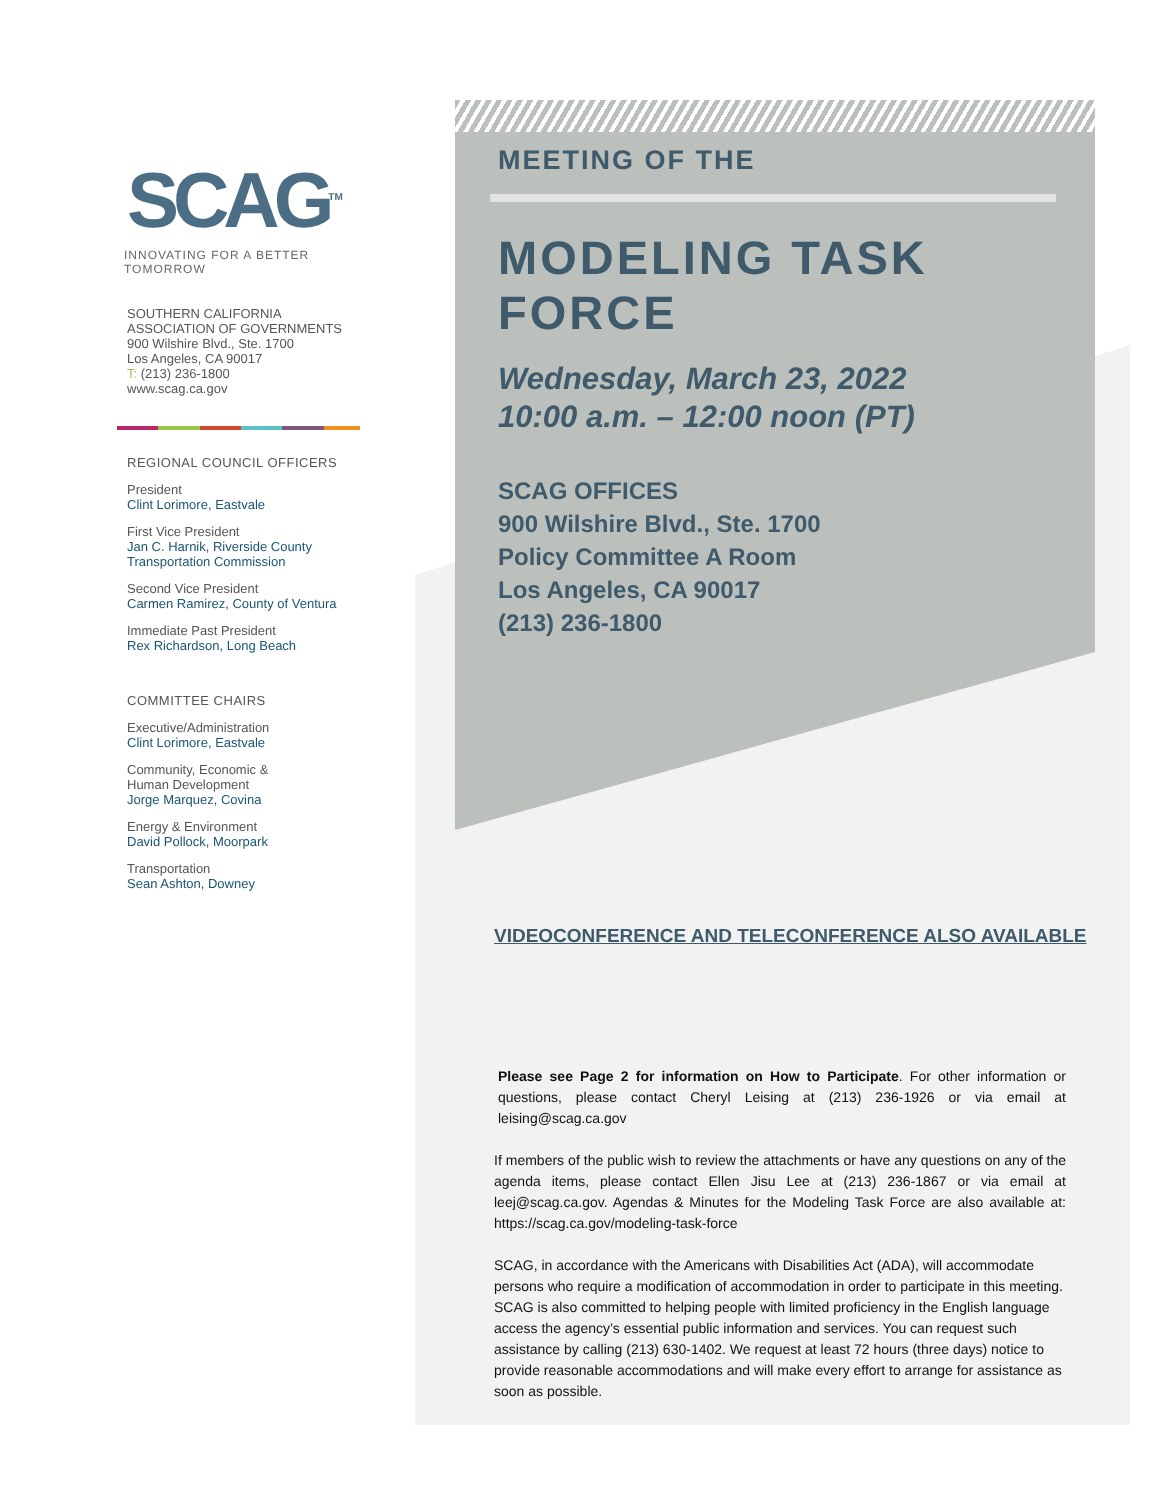SCAG<sup>TM</sup>
INNOVATING FOR A BETTER TOMORROW
SOUTHERN CALIFORNIA
ASSOCIATION OF GOVERNMENTS
900 Wilshire Blvd., Ste. 1700
Los Angeles, CA 90017
T: (213) 236-1800
www.scag.ca.gov
REGIONAL COUNCIL OFFICERS
President
Clint Lorimore, Eastvale
First Vice President
Jan C. Harnik, Riverside County Transportation Commission
Second Vice President
Carmen Ramirez, County of Ventura
Immediate Past President
Rex Richardson, Long Beach
COMMITTEE CHAIRS
Executive/Administration
Clint Lorimore, Eastvale
Community, Economic &
Human Development
Jorge Marquez, Covina
Energy & Environment
David Pollock, Moorpark
Transportation
Sean Ashton, Downey
MEETING OF THE
MODELING TASK FORCE
Wednesday, March 23, 2022
10:00 a.m. – 12:00 noon (PT)
SCAG OFFICES
900 Wilshire Blvd., Ste. 1700
Policy Committee A Room
Los Angeles, CA 90017
(213) 236-1800
VIDEOCONFERENCE AND TELECONFERENCE ALSO AVAILABLE
Please see Page 2 for information on How to Participate. For other information or questions, please contact Cheryl Leising at (213) 236-1926 or via email at leising@scag.ca.gov
If members of the public wish to review the attachments or have any questions on any of the agenda items, please contact Ellen Jisu Lee at (213) 236-1867 or via email at leej@scag.ca.gov. Agendas & Minutes for the Modeling Task Force are also available at: https://scag.ca.gov/modeling-task-force
SCAG, in accordance with the Americans with Disabilities Act (ADA), will accommodate persons who require a modification of accommodation in order to participate in this meeting. SCAG is also committed to helping people with limited proficiency in the English language access the agency’s essential public information and services. You can request such assistance by calling (213) 630-1402. We request at least 72 hours (three days) notice to provide reasonable accommodations and will make every effort to arrange for assistance as soon as possible.